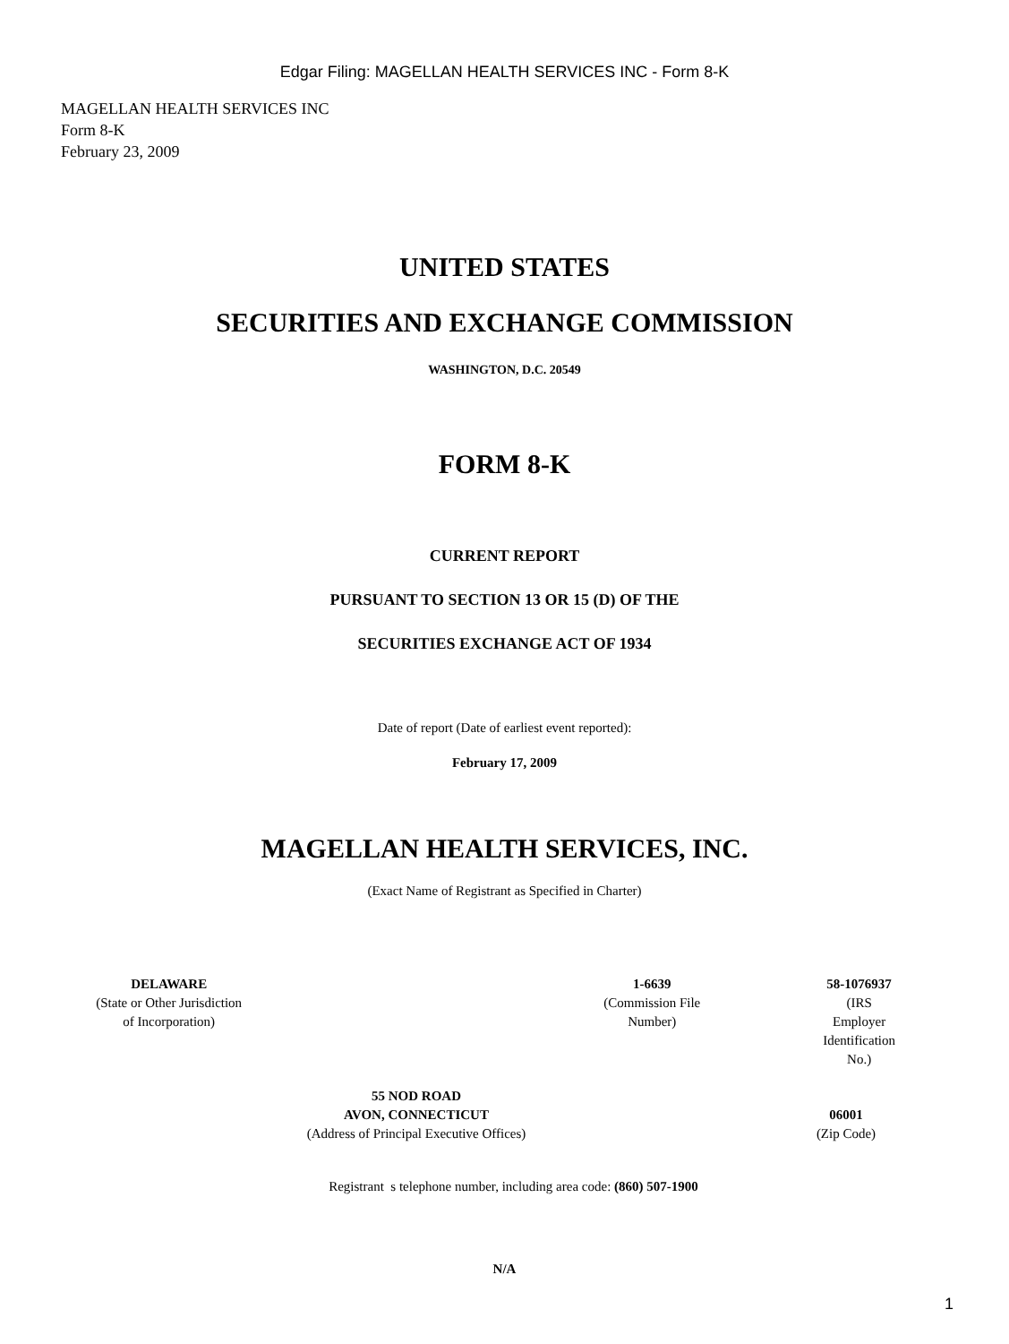Edgar Filing: MAGELLAN HEALTH SERVICES INC - Form 8-K
MAGELLAN HEALTH SERVICES INC
Form 8-K
February 23, 2009
UNITED STATES
SECURITIES AND EXCHANGE COMMISSION
WASHINGTON, D.C. 20549
FORM 8-K
CURRENT REPORT
PURSUANT TO SECTION 13 OR 15 (D) OF THE
SECURITIES EXCHANGE ACT OF 1934
Date of report (Date of earliest event reported):
February 17, 2009
MAGELLAN HEALTH SERVICES, INC.
(Exact Name of Registrant as Specified in Charter)
| DELAWARE (State or Other Jurisdiction of Incorporation) | 1-6639 (Commission File Number) | 58-1076937 (IRS Employer Identification No.) |
| 55 NOD ROAD AVON, CONNECTICUT (Address of Principal Executive Offices) | 06001 (Zip Code) |
Registrant s telephone number, including area code: (860) 507-1900
N/A
1